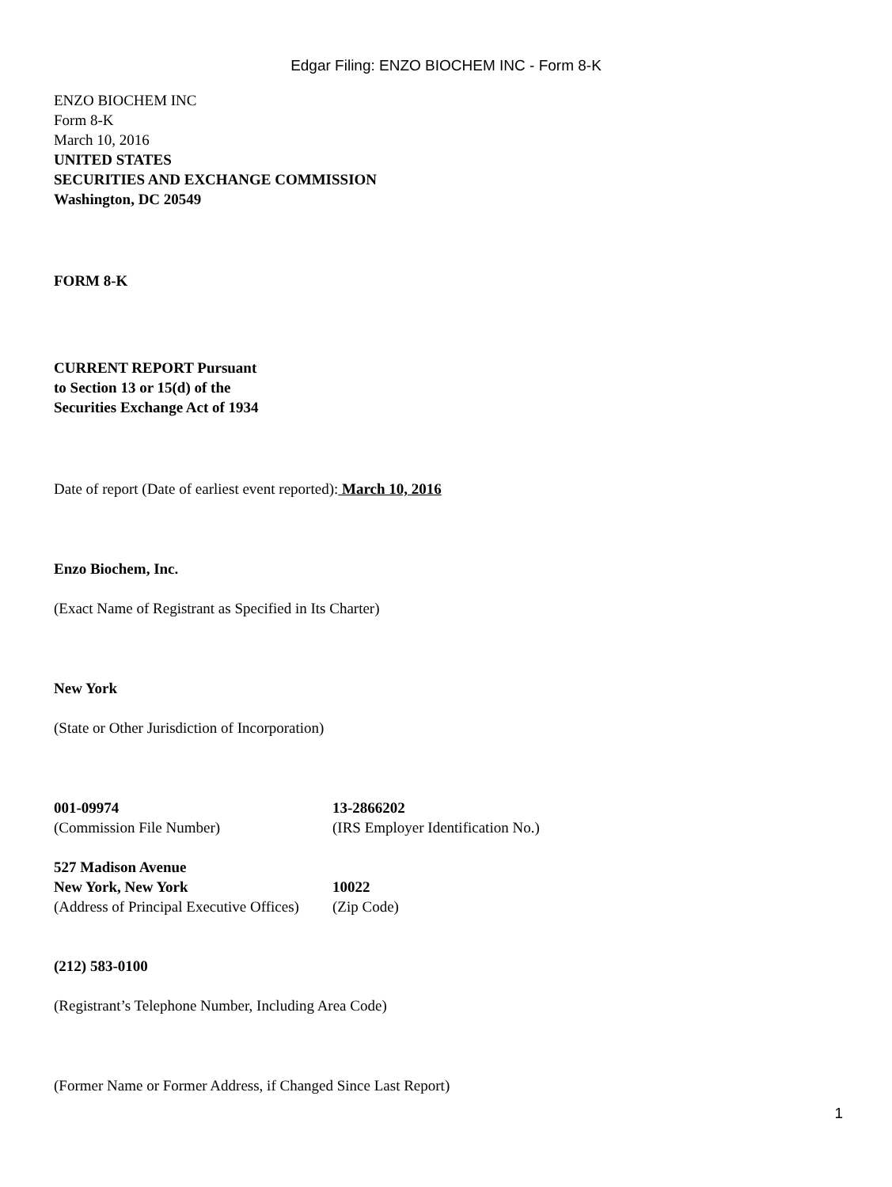Edgar Filing: ENZO BIOCHEM INC - Form 8-K
ENZO BIOCHEM INC
Form 8-K
March 10, 2016
UNITED STATES
SECURITIES AND EXCHANGE COMMISSION
Washington, DC 20549
FORM 8-K
CURRENT REPORT Pursuant
to Section 13 or 15(d) of the
Securities Exchange Act of 1934
Date of report (Date of earliest event reported): March 10, 2016
Enzo Biochem, Inc.
(Exact Name of Registrant as Specified in Its Charter)
New York
(State or Other Jurisdiction of Incorporation)
001-09974 13-2866202
(Commission File Number) (IRS Employer Identification No.)
527 Madison Avenue
New York, New York 10022
(Address of Principal Executive Offices) (Zip Code)
(212) 583-0100
(Registrant’s Telephone Number, Including Area Code)
(Former Name or Former Address, if Changed Since Last Report)
1